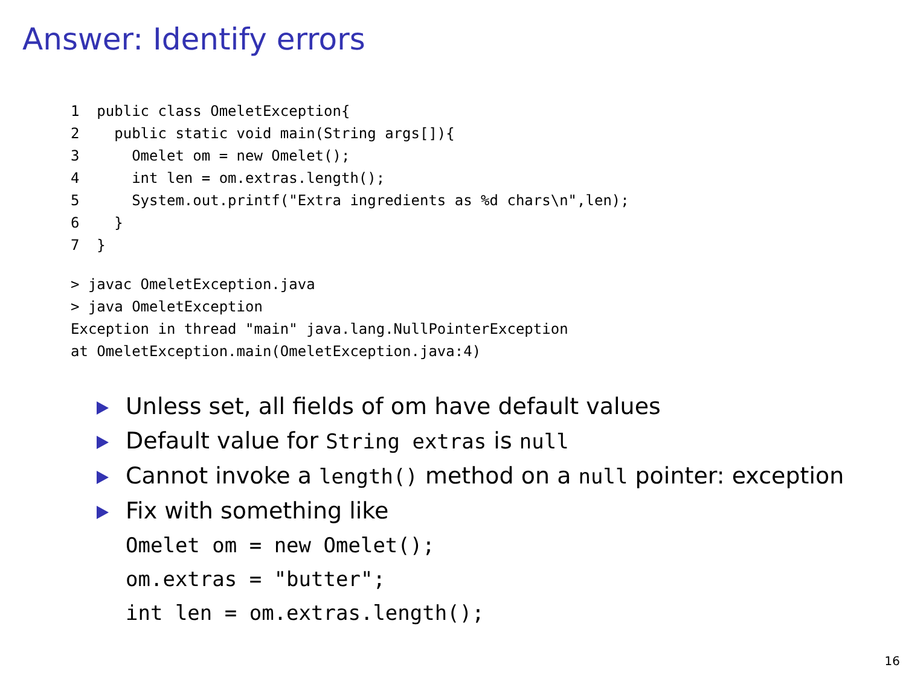Answer: Identify errors
1  public class OmeletException{
2    public static void main(String args[]){
3      Omelet om = new Omelet();
4      int len = om.extras.length();
5      System.out.printf("Extra ingredients as %d chars\n",len);
6    }
7  }
> javac OmeletException.java
> java OmeletException
Exception in thread "main" java.lang.NullPointerException
at OmeletException.main(OmeletException.java:4)
Unless set, all fields of om have default values
Default value for String extras is null
Cannot invoke a length() method on a null pointer: exception
Fix with something like
Omelet om = new Omelet();
om.extras = "butter";
int len = om.extras.length();
16